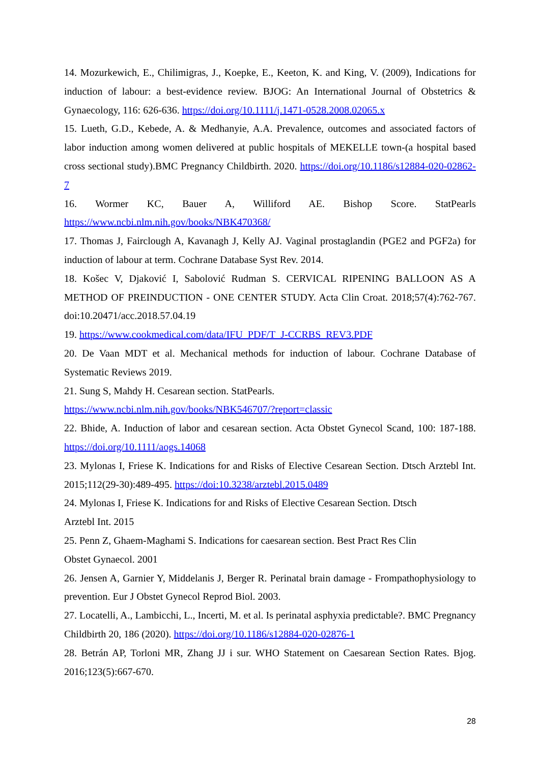14. Mozurkewich, E., Chilimigras, J., Koepke, E., Keeton, K. and King, V. (2009), Indications for induction of labour: a best-evidence review. BJOG: An International Journal of Obstetrics & Gynaecology, 116: 626-636. https://doi.org/10.1111/j.1471-0528.2008.02065.x
15. Lueth, G.D., Kebede, A. & Medhanyie, A.A. Prevalence, outcomes and associated factors of labor induction among women delivered at public hospitals of MEKELLE town-(a hospital based cross sectional study).BMC Pregnancy Childbirth. 2020. https://doi.org/10.1186/s12884-020-02862-7
16. Wormer KC, Bauer A, Williford AE. Bishop Score. StatPearls https://www.ncbi.nlm.nih.gov/books/NBK470368/
17. Thomas J, Fairclough A, Kavanagh J, Kelly AJ. Vaginal prostaglandin (PGE2 and PGF2a) for induction of labour at term. Cochrane Database Syst Rev. 2014.
18. Košec V, Djaković I, Sabolović Rudman S. CERVICAL RIPENING BALLOON AS A METHOD OF PREINDUCTION - ONE CENTER STUDY. Acta Clin Croat. 2018;57(4):762-767. doi:10.20471/acc.2018.57.04.19
19. https://www.cookmedical.com/data/IFU_PDF/T_J-CCRBS_REV3.PDF
20. De Vaan MDT et al. Mechanical methods for induction of labour. Cochrane Database of Systematic Reviews 2019.
21. Sung S, Mahdy H. Cesarean section. StatPearls.
https://www.ncbi.nlm.nih.gov/books/NBK546707/?report=classic
22. Bhide, A. Induction of labor and cesarean section. Acta Obstet Gynecol Scand, 100: 187-188. https://doi.org/10.1111/aogs.14068
23. Mylonas I, Friese K. Indications for and Risks of Elective Cesarean Section. Dtsch Arztebl Int. 2015;112(29-30):489-495. https://doi:10.3238/arztebl.2015.0489
24. Mylonas I, Friese K. Indications for and Risks of Elective Cesarean Section. Dtsch
Arztebl Int. 2015
25. Penn Z, Ghaem-Maghami S. Indications for caesarean section. Best Pract Res Clin
Obstet Gynaecol. 2001
26. Jensen A, Garnier Y, Middelanis J, Berger R. Perinatal brain damage - Frompathophysiology to prevention. Eur J Obstet Gynecol Reprod Biol. 2003.
27. Locatelli, A., Lambicchi, L., Incerti, M. et al. Is perinatal asphyxia predictable?. BMC Pregnancy Childbirth 20, 186 (2020). https://doi.org/10.1186/s12884-020-02876-1
28. Betrán AP, Torloni MR, Zhang JJ i sur. WHO Statement on Caesarean Section Rates. Bjog. 2016;123(5):667-670.
28